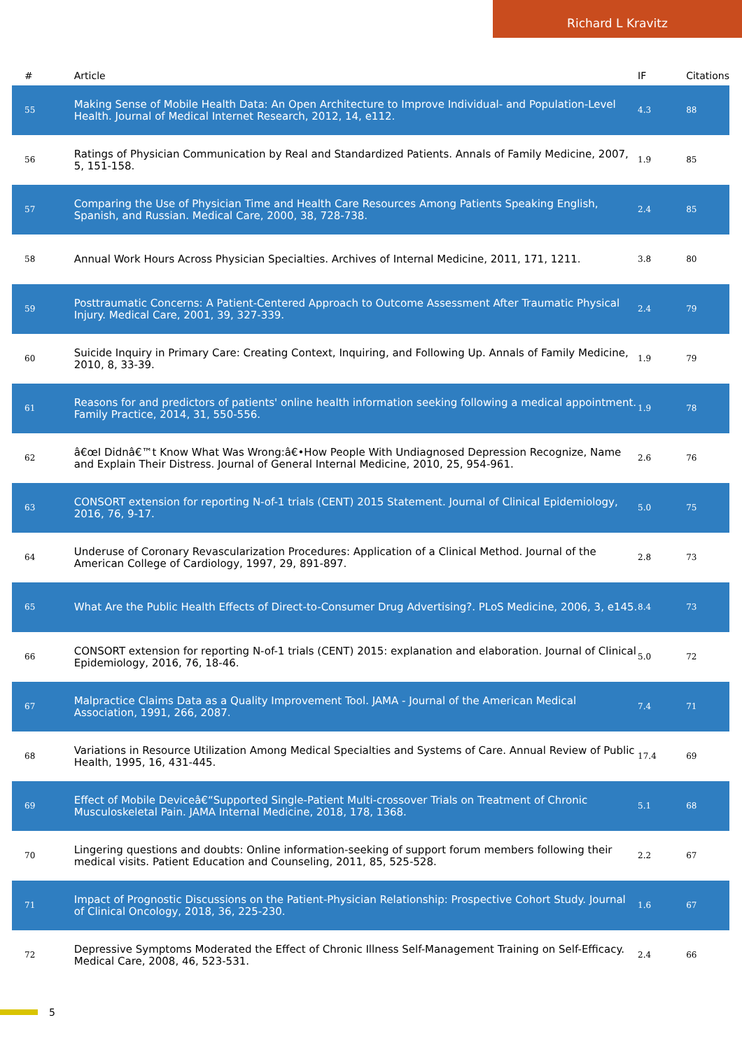Richard L Kravitz
| # | Article | IF | Citations |
| --- | --- | --- | --- |
| 55 | Making Sense of Mobile Health Data: An Open Architecture to Improve Individual- and Population-Level Health. Journal of Medical Internet Research, 2012, 14, e112. | 4.3 | 88 |
| 56 | Ratings of Physician Communication by Real and Standardized Patients. Annals of Family Medicine, 2007, 5, 151-158. | 1.9 | 85 |
| 57 | Comparing the Use of Physician Time and Health Care Resources Among Patients Speaking English, Spanish, and Russian. Medical Care, 2000, 38, 728-738. | 2.4 | 85 |
| 58 | Annual Work Hours Across Physician Specialties. Archives of Internal Medicine, 2011, 171, 1211. | 3.8 | 80 |
| 59 | Posttraumatic Concerns: A Patient-Centered Approach to Outcome Assessment After Traumatic Physical Injury. Medical Care, 2001, 39, 327-339. | 2.4 | 79 |
| 60 | Suicide Inquiry in Primary Care: Creating Context, Inquiring, and Following Up. Annals of Family Medicine, 2010, 8, 33-39. | 1.9 | 79 |
| 61 | Reasons for and predictors of patients' online health information seeking following a medical appointment. Family Practice, 2014, 31, 550-556. | 1.9 | 78 |
| 62 | â€œI Didnâ€™t Know What Was Wrong:â€•How People With Undiagnosed Depression Recognize, Name and Explain Their Distress. Journal of General Internal Medicine, 2010, 25, 954-961. | 2.6 | 76 |
| 63 | CONSORT extension for reporting N-of-1 trials (CENT) 2015 Statement. Journal of Clinical Epidemiology, 2016, 76, 9-17. | 5.0 | 75 |
| 64 | Underuse of Coronary Revascularization Procedures: Application of a Clinical Method. Journal of the American College of Cardiology, 1997, 29, 891-897. | 2.8 | 73 |
| 65 | What Are the Public Health Effects of Direct-to-Consumer Drug Advertising?. PLoS Medicine, 2006, 3, e145. | 8.4 | 73 |
| 66 | CONSORT extension for reporting N-of-1 trials (CENT) 2015: explanation and elaboration. Journal of Clinical Epidemiology, 2016, 76, 18-46. | 5.0 | 72 |
| 67 | Malpractice Claims Data as a Quality Improvement Tool. JAMA - Journal of the American Medical Association, 1991, 266, 2087. | 7.4 | 71 |
| 68 | Variations in Resource Utilization Among Medical Specialties and Systems of Care. Annual Review of Public Health, 1995, 16, 431-445. | 17.4 | 69 |
| 69 | Effect of Mobile Deviceâ€“Supported Single-Patient Multi-crossover Trials on Treatment of Chronic Musculoskeletal Pain. JAMA Internal Medicine, 2018, 178, 1368. | 5.1 | 68 |
| 70 | Lingering questions and doubts: Online information-seeking of support forum members following their medical visits. Patient Education and Counseling, 2011, 85, 525-528. | 2.2 | 67 |
| 71 | Impact of Prognostic Discussions on the Patient-Physician Relationship: Prospective Cohort Study. Journal of Clinical Oncology, 2018, 36, 225-230. | 1.6 | 67 |
| 72 | Depressive Symptoms Moderated the Effect of Chronic Illness Self-Management Training on Self-Efficacy. Medical Care, 2008, 46, 523-531. | 2.4 | 66 |
5